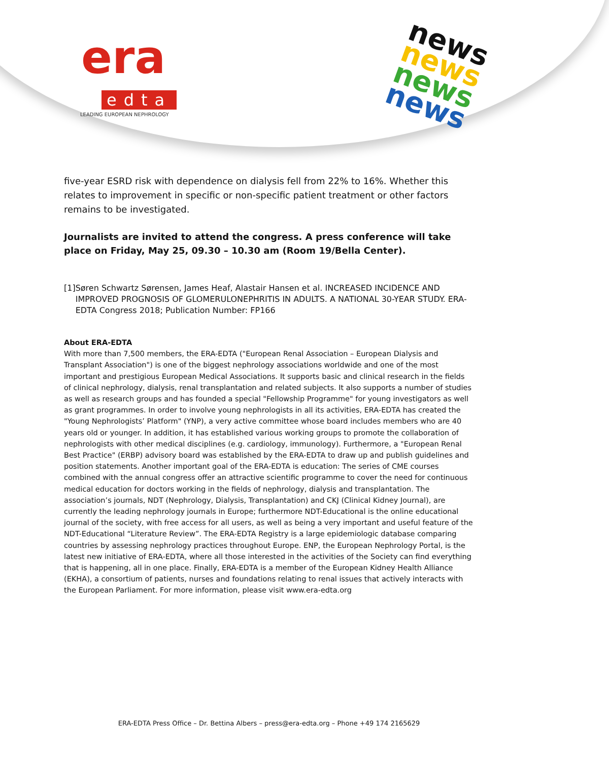era
edta
LEADING EUROPEAN NEPHROLOGY
news
news
news
news
five-year ESRD risk with dependence on dialysis fell from 22% to 16%. Whether this relates to improvement in specific or non-specific patient treatment or other factors remains to be investigated.
Journalists are invited to attend the congress. A press conference will take place on Friday, May 25, 09.30 – 10.30 am (Room 19/Bella Center).
[1] Søren Schwartz Sørensen, James Heaf, Alastair Hansen et al. INCREASED INCIDENCE AND IMPROVED PROGNOSIS OF GLOMERULONEPHRITIS IN ADULTS. A NATIONAL 30-YEAR STUDY. ERA-EDTA Congress 2018; Publication Number: FP166
About ERA-EDTA
With more than 7,500 members, the ERA-EDTA ("European Renal Association – European Dialysis and Transplant Association") is one of the biggest nephrology associations worldwide and one of the most important and prestigious European Medical Associations. It supports basic and clinical research in the fields of clinical nephrology, dialysis, renal transplantation and related subjects. It also supports a number of studies as well as research groups and has founded a special "Fellowship Programme" for young investigators as well as grant programmes. In order to involve young nephrologists in all its activities, ERA-EDTA has created the "Young Nephrologists’ Platform" (YNP), a very active committee whose board includes members who are 40 years old or younger. In addition, it has established various working groups to promote the collaboration of nephrologists with other medical disciplines (e.g. cardiology, immunology). Furthermore, a "European Renal Best Practice" (ERBP) advisory board was established by the ERA-EDTA to draw up and publish guidelines and position statements. Another important goal of the ERA-EDTA is education: The series of CME courses combined with the annual congress offer an attractive scientific programme to cover the need for continuous medical education for doctors working in the fields of nephrology, dialysis and transplantation. The association’s journals, NDT (Nephrology, Dialysis, Transplantation) and CKJ (Clinical Kidney Journal), are currently the leading nephrology journals in Europe; furthermore NDT-Educational is the online educational journal of the society, with free access for all users, as well as being a very important and useful feature of the NDT-Educational “Literature Review”. The ERA-EDTA Registry is a large epidemiologic database comparing countries by assessing nephrology practices throughout Europe. ENP, the European Nephrology Portal, is the latest new initiative of ERA-EDTA, where all those interested in the activities of the Society can find everything that is happening, all in one place. Finally, ERA-EDTA is a member of the European Kidney Health Alliance (EKHA), a consortium of patients, nurses and foundations relating to renal issues that actively interacts with the European Parliament. For more information, please visit www.era-edta.org
ERA-EDTA Press Office – Dr. Bettina Albers – press@era-edta.org – Phone +49 174 2165629